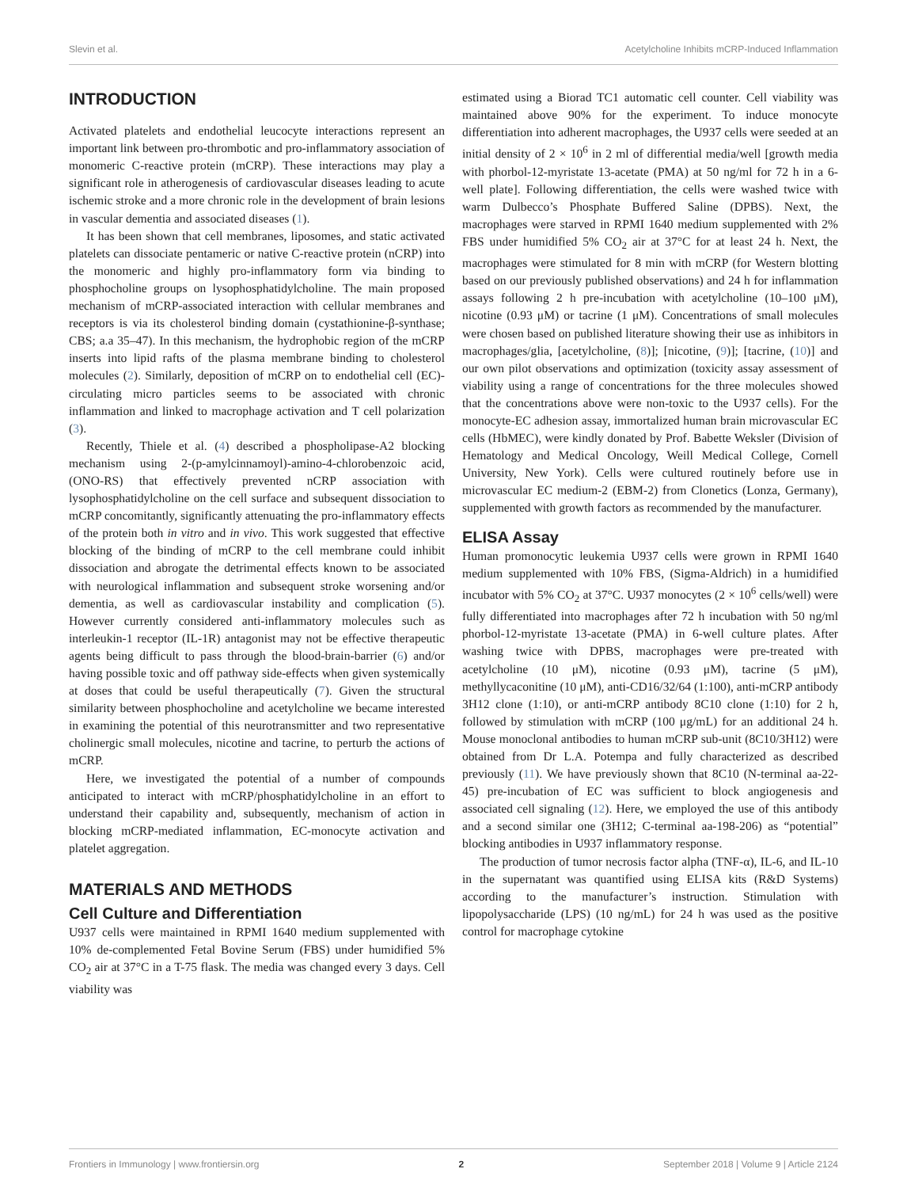Slevin et al. Acetylcholine Inhibits mCRP-Induced Inflammation
INTRODUCTION
Activated platelets and endothelial leucocyte interactions represent an important link between pro-thrombotic and pro-inflammatory association of monomeric C-reactive protein (mCRP). These interactions may play a significant role in atherogenesis of cardiovascular diseases leading to acute ischemic stroke and a more chronic role in the development of brain lesions in vascular dementia and associated diseases (1).
It has been shown that cell membranes, liposomes, and static activated platelets can dissociate pentameric or native C-reactive protein (nCRP) into the monomeric and highly pro-inflammatory form via binding to phosphocholine groups on lysophosphatidylcholine. The main proposed mechanism of mCRP-associated interaction with cellular membranes and receptors is via its cholesterol binding domain (cystathionine-β-synthase; CBS; a.a 35–47). In this mechanism, the hydrophobic region of the mCRP inserts into lipid rafts of the plasma membrane binding to cholesterol molecules (2). Similarly, deposition of mCRP on to endothelial cell (EC)-circulating micro particles seems to be associated with chronic inflammation and linked to macrophage activation and T cell polarization (3).
Recently, Thiele et al. (4) described a phospholipase-A2 blocking mechanism using 2-(p-amylcinnamoyl)-amino-4-chlorobenzoic acid, (ONO-RS) that effectively prevented nCRP association with lysophosphatidylcholine on the cell surface and subsequent dissociation to mCRP concomitantly, significantly attenuating the pro-inflammatory effects of the protein both in vitro and in vivo. This work suggested that effective blocking of the binding of mCRP to the cell membrane could inhibit dissociation and abrogate the detrimental effects known to be associated with neurological inflammation and subsequent stroke worsening and/or dementia, as well as cardiovascular instability and complication (5). However currently considered anti-inflammatory molecules such as interleukin-1 receptor (IL-1R) antagonist may not be effective therapeutic agents being difficult to pass through the blood-brain-barrier (6) and/or having possible toxic and off pathway side-effects when given systemically at doses that could be useful therapeutically (7). Given the structural similarity between phosphocholine and acetylcholine we became interested in examining the potential of this neurotransmitter and two representative cholinergic small molecules, nicotine and tacrine, to perturb the actions of mCRP.
Here, we investigated the potential of a number of compounds anticipated to interact with mCRP/phosphatidylcholine in an effort to understand their capability and, subsequently, mechanism of action in blocking mCRP-mediated inflammation, EC-monocyte activation and platelet aggregation.
MATERIALS AND METHODS
Cell Culture and Differentiation
U937 cells were maintained in RPMI 1640 medium supplemented with 10% de-complemented Fetal Bovine Serum (FBS) under humidified 5% CO<sub>2</sub> air at 37°C in a T-75 flask. The media was changed every 3 days. Cell viability was
estimated using a Biorad TC1 automatic cell counter. Cell viability was maintained above 90% for the experiment. To induce monocyte differentiation into adherent macrophages, the U937 cells were seeded at an initial density of 2 × 10<sup>6</sup> in 2 ml of differential media/well [growth media with phorbol-12-myristate 13-acetate (PMA) at 50 ng/ml for 72 h in a 6-well plate]. Following differentiation, the cells were washed twice with warm Dulbecco’s Phosphate Buffered Saline (DPBS). Next, the macrophages were starved in RPMI 1640 medium supplemented with 2% FBS under humidified 5% CO<sub>2</sub> air at 37°C for at least 24 h. Next, the macrophages were stimulated for 8 min with mCRP (for Western blotting based on our previously published observations) and 24 h for inflammation assays following 2 h pre-incubation with acetylcholine (10–100 μM), nicotine (0.93 μM) or tacrine (1 μM). Concentrations of small molecules were chosen based on published literature showing their use as inhibitors in macrophages/glia, [acetylcholine, (8)]; [nicotine, (9)]; [tacrine, (10)] and our own pilot observations and optimization (toxicity assay assessment of viability using a range of concentrations for the three molecules showed that the concentrations above were non-toxic to the U937 cells). For the monocyte-EC adhesion assay, immortalized human brain microvascular EC cells (HbMEC), were kindly donated by Prof. Babette Weksler (Division of Hematology and Medical Oncology, Weill Medical College, Cornell University, New York). Cells were cultured routinely before use in microvascular EC medium-2 (EBM-2) from Clonetics (Lonza, Germany), supplemented with growth factors as recommended by the manufacturer.
ELISA Assay
Human promonocytic leukemia U937 cells were grown in RPMI 1640 medium supplemented with 10% FBS, (Sigma-Aldrich) in a humidified incubator with 5% CO<sub>2</sub> at 37°C. U937 monocytes (2 × 10<sup>6</sup> cells/well) were fully differentiated into macrophages after 72 h incubation with 50 ng/ml phorbol-12-myristate 13-acetate (PMA) in 6-well culture plates. After washing twice with DPBS, macrophages were pre-treated with acetylcholine (10 μM), nicotine (0.93 μM), tacrine (5 μM), methyllycaconitine (10 μM), anti-CD16/32/64 (1:100), anti-mCRP antibody 3H12 clone (1:10), or anti-mCRP antibody 8C10 clone (1:10) for 2 h, followed by stimulation with mCRP (100 μg/mL) for an additional 24 h. Mouse monoclonal antibodies to human mCRP sub-unit (8C10/3H12) were obtained from Dr L.A. Potempa and fully characterized as described previously (11). We have previously shown that 8C10 (N-terminal aa-22-45) pre-incubation of EC was sufficient to block angiogenesis and associated cell signaling (12). Here, we employed the use of this antibody and a second similar one (3H12; C-terminal aa-198-206) as “potential” blocking antibodies in U937 inflammatory response.
The production of tumor necrosis factor alpha (TNF-α), IL-6, and IL-10 in the supernatant was quantified using ELISA kits (R&D Systems) according to the manufacturer’s instruction. Stimulation with lipopolysaccharide (LPS) (10 ng/mL) for 24 h was used as the positive control for macrophage cytokine
Frontiers in Immunology | www.frontiersin.org 2 September 2018 | Volume 9 | Article 2124